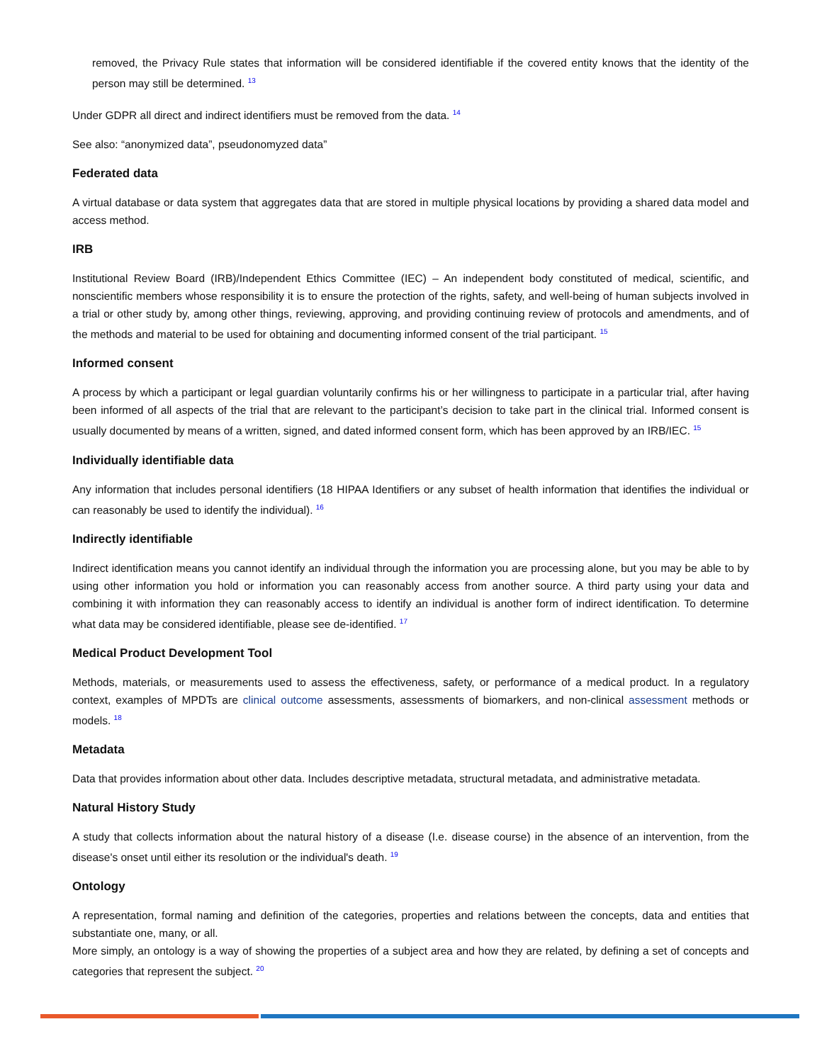removed, the Privacy Rule states that information will be considered identifiable if the covered entity knows that the identity of the person may still be determined. <sup>13</sup>
Under GDPR all direct and indirect identifiers must be removed from the data. <sup>14</sup>
See also: “anonymized data”, pseudonomyzed data”
Federated data
A virtual database or data system that aggregates data that are stored in multiple physical locations by providing a shared data model and access method.
IRB
Institutional Review Board (IRB)/Independent Ethics Committee (IEC) – An independent body constituted of medical, scientific, and nonscientific members whose responsibility it is to ensure the protection of the rights, safety, and well-being of human subjects involved in a trial or other study by, among other things, reviewing, approving, and providing continuing review of protocols and amendments, and of the methods and material to be used for obtaining and documenting informed consent of the trial participant. <sup>15</sup>
Informed consent
A process by which a participant or legal guardian voluntarily confirms his or her willingness to participate in a particular trial, after having been informed of all aspects of the trial that are relevant to the participant’s decision to take part in the clinical trial. Informed consent is usually documented by means of a written, signed, and dated informed consent form, which has been approved by an IRB/IEC. <sup>15</sup>
Individually identifiable data
Any information that includes personal identifiers (18 HIPAA Identifiers or any subset of health information that identifies the individual or can reasonably be used to identify the individual). <sup>16</sup>
Indirectly identifiable
Indirect identification means you cannot identify an individual through the information you are processing alone, but you may be able to by using other information you hold or information you can reasonably access from another source. A third party using your data and combining it with information they can reasonably access to identify an individual is another form of indirect identification. To determine what data may be considered identifiable, please see de-identified. <sup>17</sup>
Medical Product Development Tool
Methods, materials, or measurements used to assess the effectiveness, safety, or performance of a medical product. In a regulatory context, examples of MPDTs are clinical outcome assessments, assessments of biomarkers, and non-clinical assessment methods or models. <sup>18</sup>
Metadata
Data that provides information about other data. Includes descriptive metadata, structural metadata, and administrative metadata.
Natural History Study
A study that collects information about the natural history of a disease (I.e. disease course) in the absence of an intervention, from the disease's onset until either its resolution or the individual's death. <sup>19</sup>
Ontology
A representation, formal naming and definition of the categories, properties and relations between the concepts, data and entities that substantiate one, many, or all.
More simply, an ontology is a way of showing the properties of a subject area and how they are related, by defining a set of concepts and categories that represent the subject. <sup>20</sup>